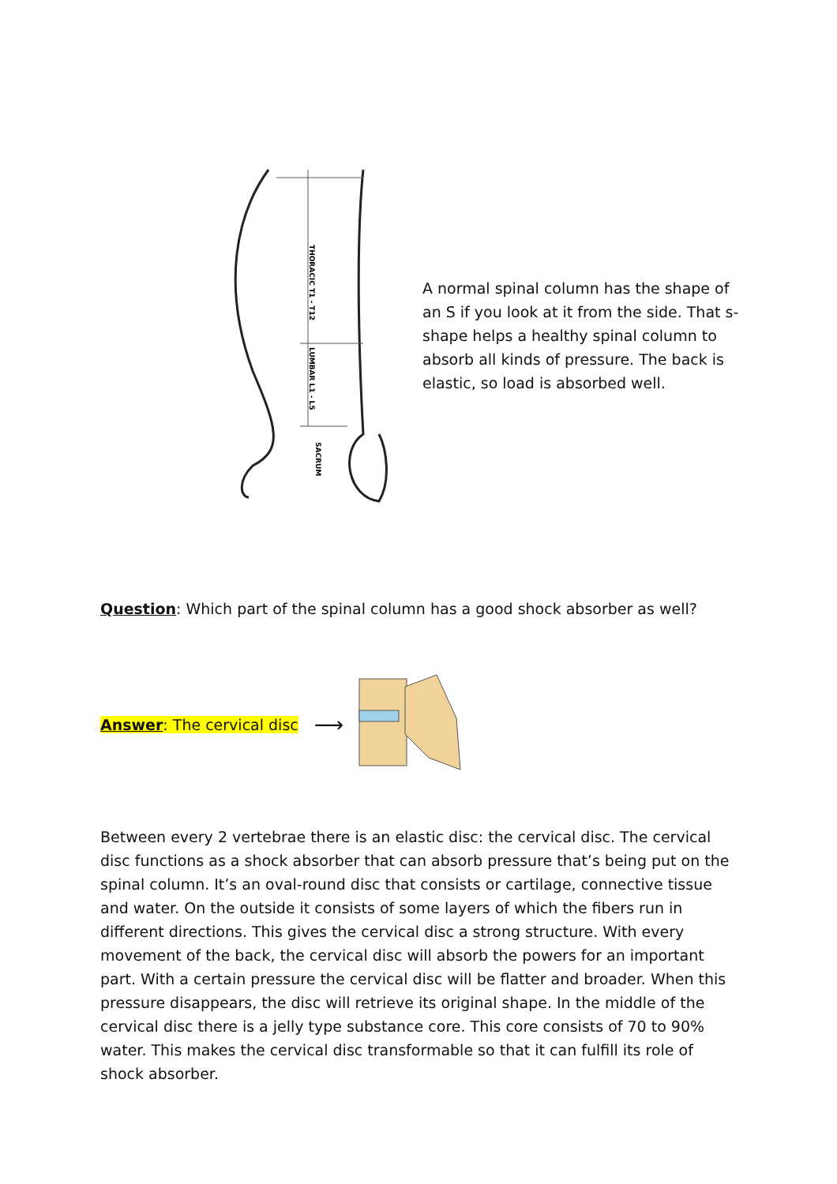THORACIC T1 - T12
LUMBAR L1 - L5
SACRUM
A normal spinal column has the shape of an S if you look at it from the side. That s-shape helps a healthy spinal column to absorb all kinds of pressure. The back is elastic, so load is absorbed well.
Question: Which part of the spinal column has a good shock absorber as well?
Answer: The cervical disc ⟶
Between every 2 vertebrae there is an elastic disc: the cervical disc. The cervical disc functions as a shock absorber that can absorb pressure that’s being put on the spinal column. It’s an oval-round disc that consists or cartilage, connective tissue and water. On the outside it consists of some layers of which the fibers run in different directions. This gives the cervical disc a strong structure. With every movement of the back, the cervical disc will absorb the powers for an important part. With a certain pressure the cervical disc will be flatter and broader. When this pressure disappears, the disc will retrieve its original shape. In the middle of the cervical disc there is a jelly type substance core. This core consists of 70 to 90% water. This makes the cervical disc transformable so that it can fulfill its role of shock absorber.